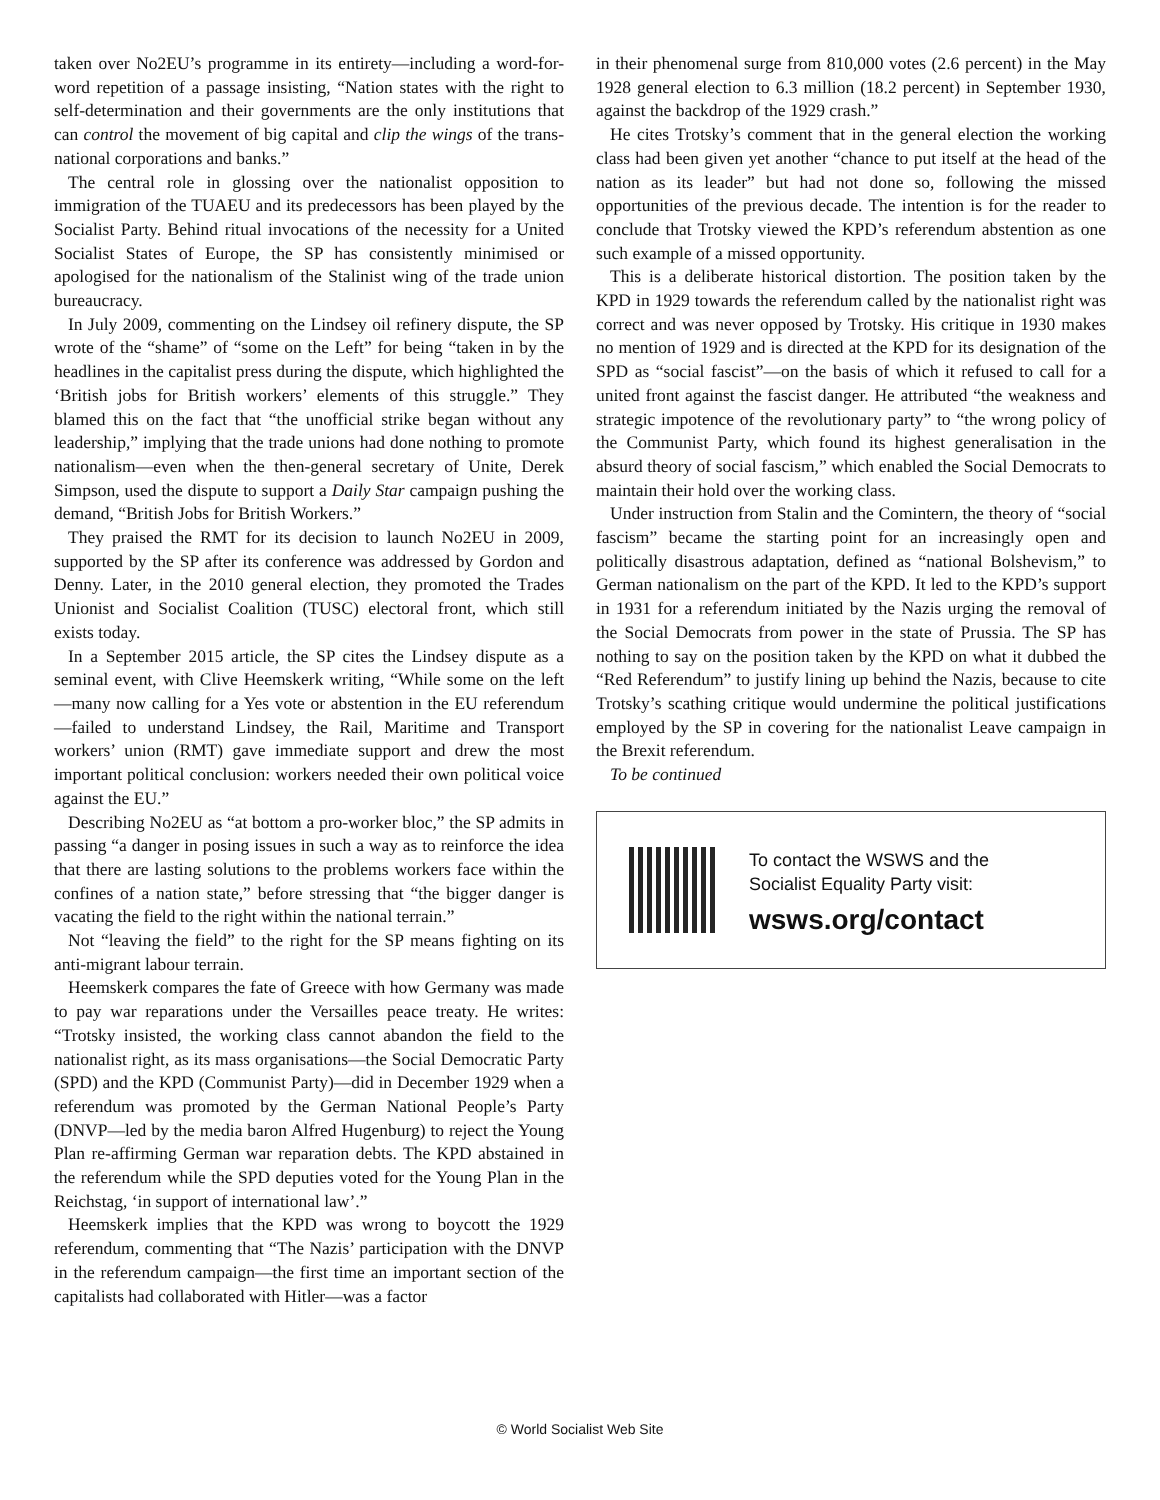taken over No2EU’s programme in its entirety—including a word-for-word repetition of a passage insisting, “Nation states with the right to self-determination and their governments are the only institutions that can control the movement of big capital and clip the wings of the trans-national corporations and banks.”
The central role in glossing over the nationalist opposition to immigration of the TUAEU and its predecessors has been played by the Socialist Party. Behind ritual invocations of the necessity for a United Socialist States of Europe, the SP has consistently minimised or apologised for the nationalism of the Stalinist wing of the trade union bureaucracy.
In July 2009, commenting on the Lindsey oil refinery dispute, the SP wrote of the “shame” of “some on the Left” for being “taken in by the headlines in the capitalist press during the dispute, which highlighted the ‘British jobs for British workers’ elements of this struggle.” They blamed this on the fact that “the unofficial strike began without any leadership,” implying that the trade unions had done nothing to promote nationalism—even when the then-general secretary of Unite, Derek Simpson, used the dispute to support a Daily Star campaign pushing the demand, “British Jobs for British Workers.”
They praised the RMT for its decision to launch No2EU in 2009, supported by the SP after its conference was addressed by Gordon and Denny. Later, in the 2010 general election, they promoted the Trades Unionist and Socialist Coalition (TUSC) electoral front, which still exists today.
In a September 2015 article, the SP cites the Lindsey dispute as a seminal event, with Clive Heemskerk writing, “While some on the left—many now calling for a Yes vote or abstention in the EU referendum—failed to understand Lindsey, the Rail, Maritime and Transport workers’ union (RMT) gave immediate support and drew the most important political conclusion: workers needed their own political voice against the EU.”
Describing No2EU as “at bottom a pro-worker bloc,” the SP admits in passing “a danger in posing issues in such a way as to reinforce the idea that there are lasting solutions to the problems workers face within the confines of a nation state,” before stressing that “the bigger danger is vacating the field to the right within the national terrain.”
Not “leaving the field” to the right for the SP means fighting on its anti-migrant labour terrain.
Heemskerk compares the fate of Greece with how Germany was made to pay war reparations under the Versailles peace treaty. He writes: “Trotsky insisted, the working class cannot abandon the field to the nationalist right, as its mass organisations—the Social Democratic Party (SPD) and the KPD (Communist Party)—did in December 1929 when a referendum was promoted by the German National People’s Party (DNVP—led by the media baron Alfred Hugenburg) to reject the Young Plan re-affirming German war reparation debts. The KPD abstained in the referendum while the SPD deputies voted for the Young Plan in the Reichstag, ‘in support of international law’.”
Heemskerk implies that the KPD was wrong to boycott the 1929 referendum, commenting that “The Nazis’ participation with the DNVP in the referendum campaign—the first time an important section of the capitalists had collaborated with Hitler—was a factor
in their phenomenal surge from 810,000 votes (2.6 percent) in the May 1928 general election to 6.3 million (18.2 percent) in September 1930, against the backdrop of the 1929 crash.”
He cites Trotsky’s comment that in the general election the working class had been given yet another “chance to put itself at the head of the nation as its leader” but had not done so, following the missed opportunities of the previous decade. The intention is for the reader to conclude that Trotsky viewed the KPD’s referendum abstention as one such example of a missed opportunity.
This is a deliberate historical distortion. The position taken by the KPD in 1929 towards the referendum called by the nationalist right was correct and was never opposed by Trotsky. His critique in 1930 makes no mention of 1929 and is directed at the KPD for its designation of the SPD as “social fascist”—on the basis of which it refused to call for a united front against the fascist danger. He attributed “the weakness and strategic impotence of the revolutionary party” to “the wrong policy of the Communist Party, which found its highest generalisation in the absurd theory of social fascism,” which enabled the Social Democrats to maintain their hold over the working class.
Under instruction from Stalin and the Comintern, the theory of “social fascism” became the starting point for an increasingly open and politically disastrous adaptation, defined as “national Bolshevism,” to German nationalism on the part of the KPD. It led to the KPD’s support in 1931 for a referendum initiated by the Nazis urging the removal of the Social Democrats from power in the state of Prussia. The SP has nothing to say on the position taken by the KPD on what it dubbed the “Red Referendum” to justify lining up behind the Nazis, because to cite Trotsky’s scathing critique would undermine the political justifications employed by the SP in covering for the nationalist Leave campaign in the Brexit referendum.
To be continued
To contact the WSWS and the
Socialist Equality Party visit:
wsws.org/contact
© World Socialist Web Site